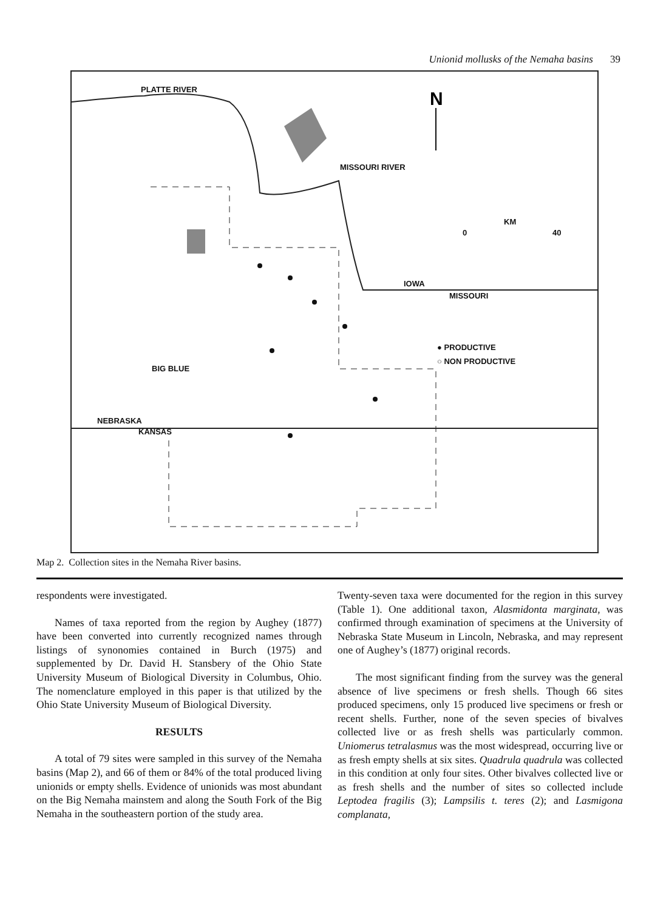Unionid mollusks of the Nemaha basins 39
N
PLATTE RIVER
MISSOURI RIVER
KM
0 40
IOWA
MISSOURI
● PRODUCTIVE
○ NON PRODUCTIVE
BIG BLUE
NEBRASKA
KANSAS
Map 2. Collection sites in the Nemaha River basins.
respondents were investigated.
Names of taxa reported from the region by Aughey (1877) have been converted into currently recognized names through listings of synonomies contained in Burch (1975) and supplemented by Dr. David H. Stansbery of the Ohio State University Museum of Biological Diversity in Columbus, Ohio. The nomenclature employed in this paper is that utilized by the Ohio State University Museum of Biological Diversity.
RESULTS
A total of 79 sites were sampled in this survey of the Nemaha basins (Map 2), and 66 of them or 84% of the total produced living unionids or empty shells. Evidence of unionids was most abundant on the Big Nemaha mainstem and along the South Fork of the Big Nemaha in the southeastern portion of the study area.
Twenty-seven taxa were documented for the region in this survey (Table 1). One additional taxon, Alasmidonta marginata, was confirmed through examination of specimens at the University of Nebraska State Museum in Lincoln, Nebraska, and may represent one of Aughey’s (1877) original records.
The most significant finding from the survey was the general absence of live specimens or fresh shells. Though 66 sites produced specimens, only 15 produced live specimens or fresh or recent shells. Further, none of the seven species of bivalves collected live or as fresh shells was particularly common. Uniomerus tetralasmus was the most widespread, occurring live or as fresh empty shells at six sites. Quadrula quadrula was collected in this condition at only four sites. Other bivalves collected live or as fresh shells and the number of sites so collected include Leptodea fragilis (3); Lampsilis t. teres (2); and Lasmigona complanata,